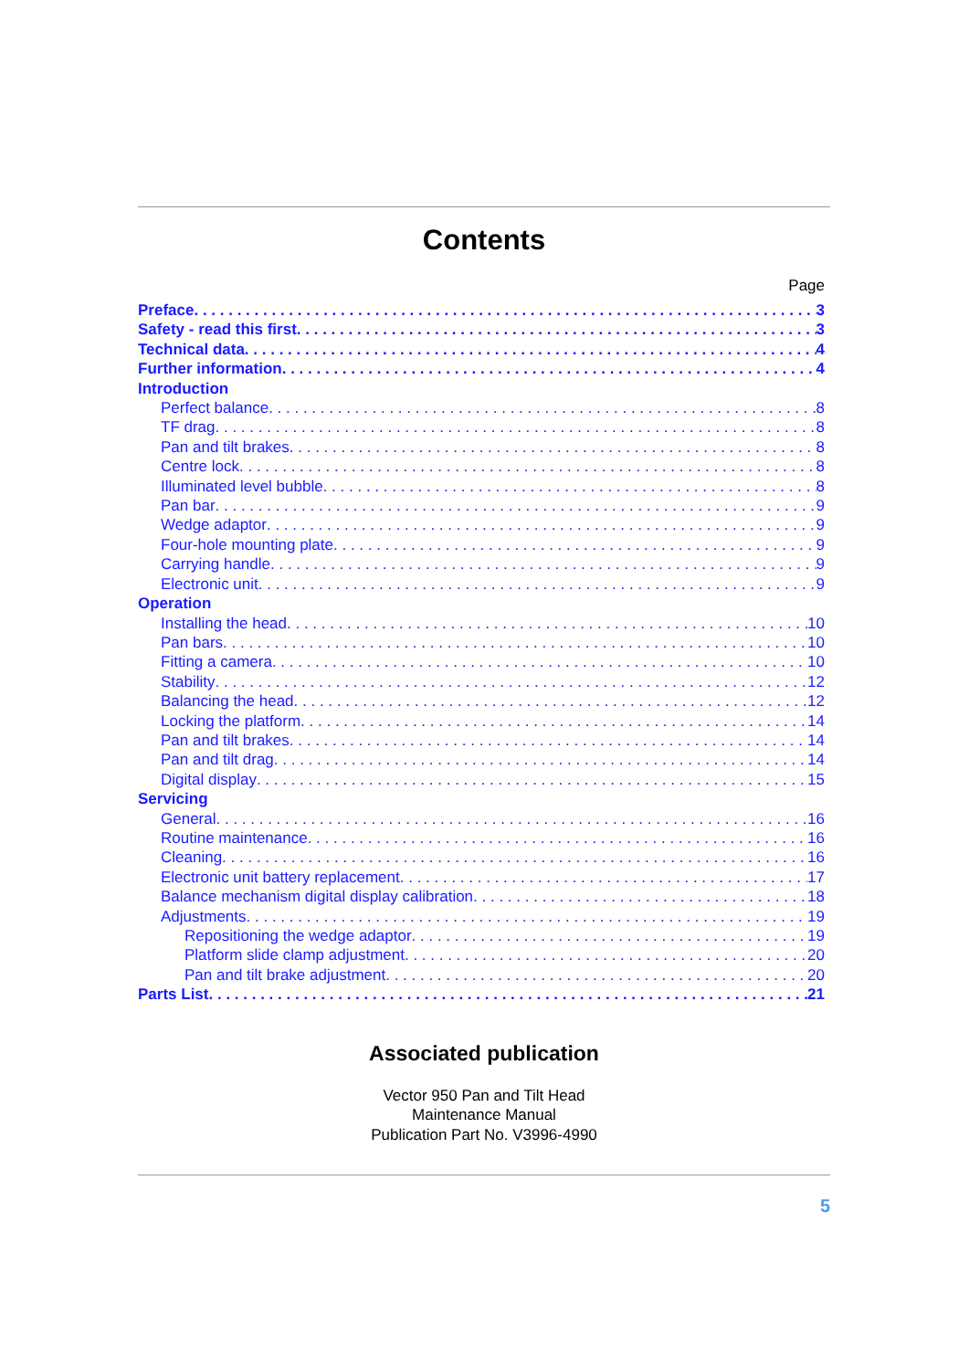Contents
Page
Preface 3
Safety - read this first 3
Technical data 4
Further information 4
Introduction
Perfect balance 8
TF drag 8
Pan and tilt brakes 8
Centre lock 8
Illuminated level bubble 8
Pan bar 9
Wedge adaptor 9
Four-hole mounting plate 9
Carrying handle 9
Electronic unit 9
Operation
Installing the head 10
Pan bars 10
Fitting a camera 10
Stability 12
Balancing the head 12
Locking the platform 14
Pan and tilt brakes 14
Pan and tilt drag 14
Digital display 15
Servicing
General 16
Routine maintenance 16
Cleaning 16
Electronic unit battery replacement 17
Balance mechanism digital display calibration 18
Adjustments 19
Repositioning the wedge adaptor 19
Platform slide clamp adjustment 20
Pan and tilt brake adjustment 20
Parts List 21
Associated publication
Vector 950 Pan and Tilt Head
Maintenance Manual
Publication Part No. V3996-4990
5